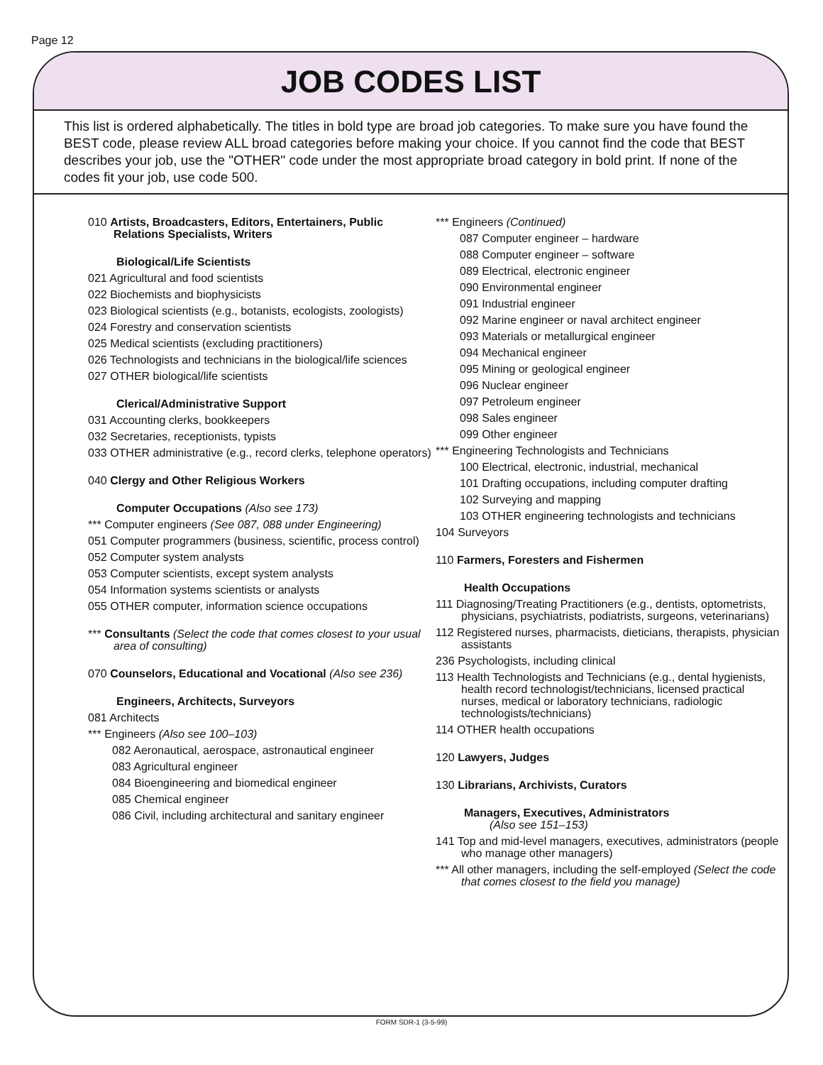Page 12
JOB CODES LIST
This list is ordered alphabetically. The titles in bold type are broad job categories. To make sure you have found the BEST code, please review ALL broad categories before making your choice. If you cannot find the code that BEST describes your job, use the "OTHER" code under the most appropriate broad category in bold print. If none of the codes fit your job, use code 500.
010 Artists, Broadcasters, Editors, Entertainers, Public Relations Specialists, Writers
Biological/Life Scientists
021 Agricultural and food scientists
022 Biochemists and biophysicists
023 Biological scientists (e.g., botanists, ecologists, zoologists)
024 Forestry and conservation scientists
025 Medical scientists (excluding practitioners)
026 Technologists and technicians in the biological/life sciences
027 OTHER biological/life scientists
Clerical/Administrative Support
031 Accounting clerks, bookkeepers
032 Secretaries, receptionists, typists
033 OTHER administrative (e.g., record clerks, telephone operators)
040 Clergy and Other Religious Workers
Computer Occupations (Also see 173)
*** Computer engineers (See 087, 088 under Engineering)
051 Computer programmers (business, scientific, process control)
052 Computer system analysts
053 Computer scientists, except system analysts
054 Information systems scientists or analysts
055 OTHER computer, information science occupations
*** Consultants (Select the code that comes closest to your usual area of consulting)
070 Counselors, Educational and Vocational (Also see 236)
Engineers, Architects, Surveyors
081 Architects
*** Engineers (Also see 100–103)
082 Aeronautical, aerospace, astronautical engineer
083 Agricultural engineer
084 Bioengineering and biomedical engineer
085 Chemical engineer
086 Civil, including architectural and sanitary engineer
*** Engineers (Continued)
087 Computer engineer – hardware
088 Computer engineer – software
089 Electrical, electronic engineer
090 Environmental engineer
091 Industrial engineer
092 Marine engineer or naval architect engineer
093 Materials or metallurgical engineer
094 Mechanical engineer
095 Mining or geological engineer
096 Nuclear engineer
097 Petroleum engineer
098 Sales engineer
099 Other engineer
*** Engineering Technologists and Technicians
100 Electrical, electronic, industrial, mechanical
101 Drafting occupations, including computer drafting
102 Surveying and mapping
103 OTHER engineering technologists and technicians
104 Surveyors
110 Farmers, Foresters and Fishermen
Health Occupations
111 Diagnosing/Treating Practitioners (e.g., dentists, optometrists, physicians, psychiatrists, podiatrists, surgeons, veterinarians)
112 Registered nurses, pharmacists, dieticians, therapists, physician assistants
236 Psychologists, including clinical
113 Health Technologists and Technicians (e.g., dental hygienists, health record technologist/technicians, licensed practical nurses, medical or laboratory technicians, radiologic technologists/technicians)
114 OTHER health occupations
120 Lawyers, Judges
130 Librarians, Archivists, Curators
Managers, Executives, Administrators
(Also see 151–153)
141 Top and mid-level managers, executives, administrators (people who manage other managers)
*** All other managers, including the self-employed (Select the code that comes closest to the field you manage)
FORM SDR-1 (3-5-99)